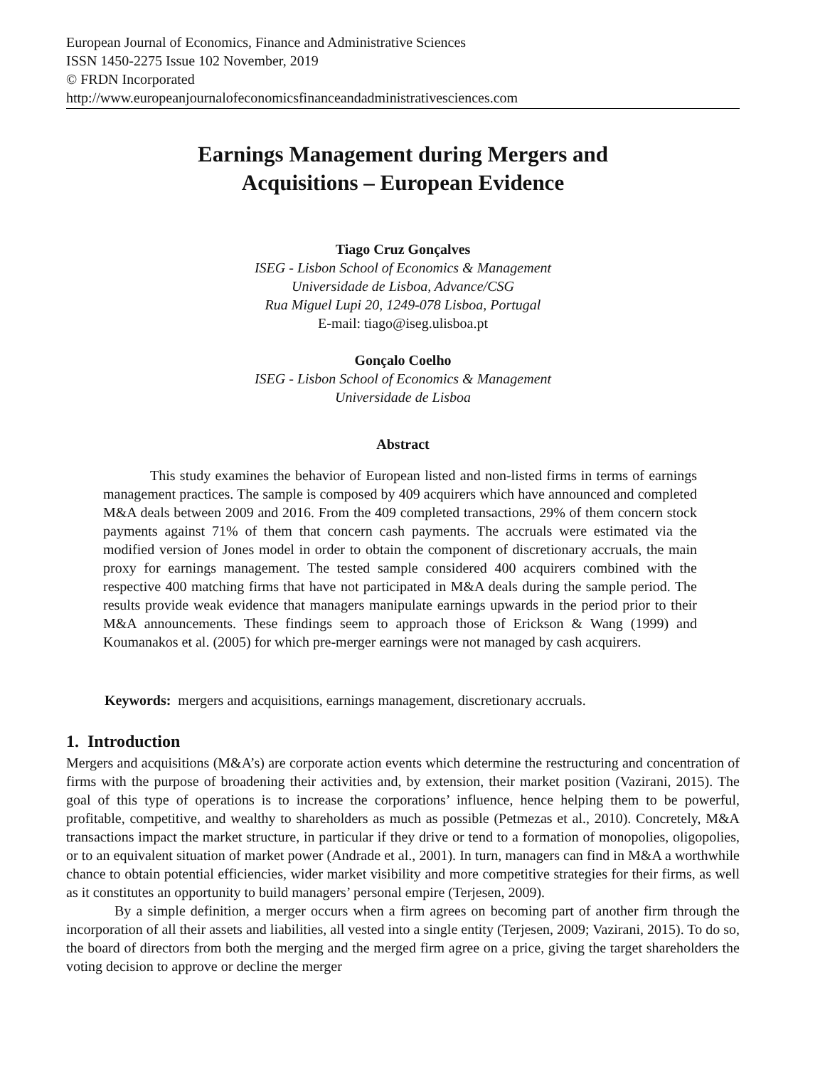European Journal of Economics, Finance and Administrative Sciences
ISSN 1450-2275 Issue 102 November, 2019
© FRDN Incorporated
http://www.europeanjournalofeconomicsfinanceandadministrativesciences.com
Earnings Management during Mergers and
Acquisitions – European Evidence
Tiago Cruz Gonçalves
ISEG - Lisbon School of Economics & Management
Universidade de Lisboa, Advance/CSG
Rua Miguel Lupi 20, 1249-078 Lisboa, Portugal
E-mail: tiago@iseg.ulisboa.pt
Gonçalo Coelho
ISEG - Lisbon School of Economics & Management
Universidade de Lisboa
Abstract
This study examines the behavior of European listed and non-listed firms in terms of earnings management practices. The sample is composed by 409 acquirers which have announced and completed M&A deals between 2009 and 2016. From the 409 completed transactions, 29% of them concern stock payments against 71% of them that concern cash payments. The accruals were estimated via the modified version of Jones model in order to obtain the component of discretionary accruals, the main proxy for earnings management. The tested sample considered 400 acquirers combined with the respective 400 matching firms that have not participated in M&A deals during the sample period. The results provide weak evidence that managers manipulate earnings upwards in the period prior to their M&A announcements. These findings seem to approach those of Erickson & Wang (1999) and Koumanakos et al. (2005) for which pre-merger earnings were not managed by cash acquirers.
Keywords: mergers and acquisitions, earnings management, discretionary accruals.
1. Introduction
Mergers and acquisitions (M&A’s) are corporate action events which determine the restructuring and concentration of firms with the purpose of broadening their activities and, by extension, their market position (Vazirani, 2015). The goal of this type of operations is to increase the corporations’ influence, hence helping them to be powerful, profitable, competitive, and wealthy to shareholders as much as possible (Petmezas et al., 2010). Concretely, M&A transactions impact the market structure, in particular if they drive or tend to a formation of monopolies, oligopolies, or to an equivalent situation of market power (Andrade et al., 2001). In turn, managers can find in M&A a worthwhile chance to obtain potential efficiencies, wider market visibility and more competitive strategies for their firms, as well as it constitutes an opportunity to build managers’ personal empire (Terjesen, 2009).
By a simple definition, a merger occurs when a firm agrees on becoming part of another firm through the incorporation of all their assets and liabilities, all vested into a single entity (Terjesen, 2009; Vazirani, 2015). To do so, the board of directors from both the merging and the merged firm agree on a price, giving the target shareholders the voting decision to approve or decline the merger